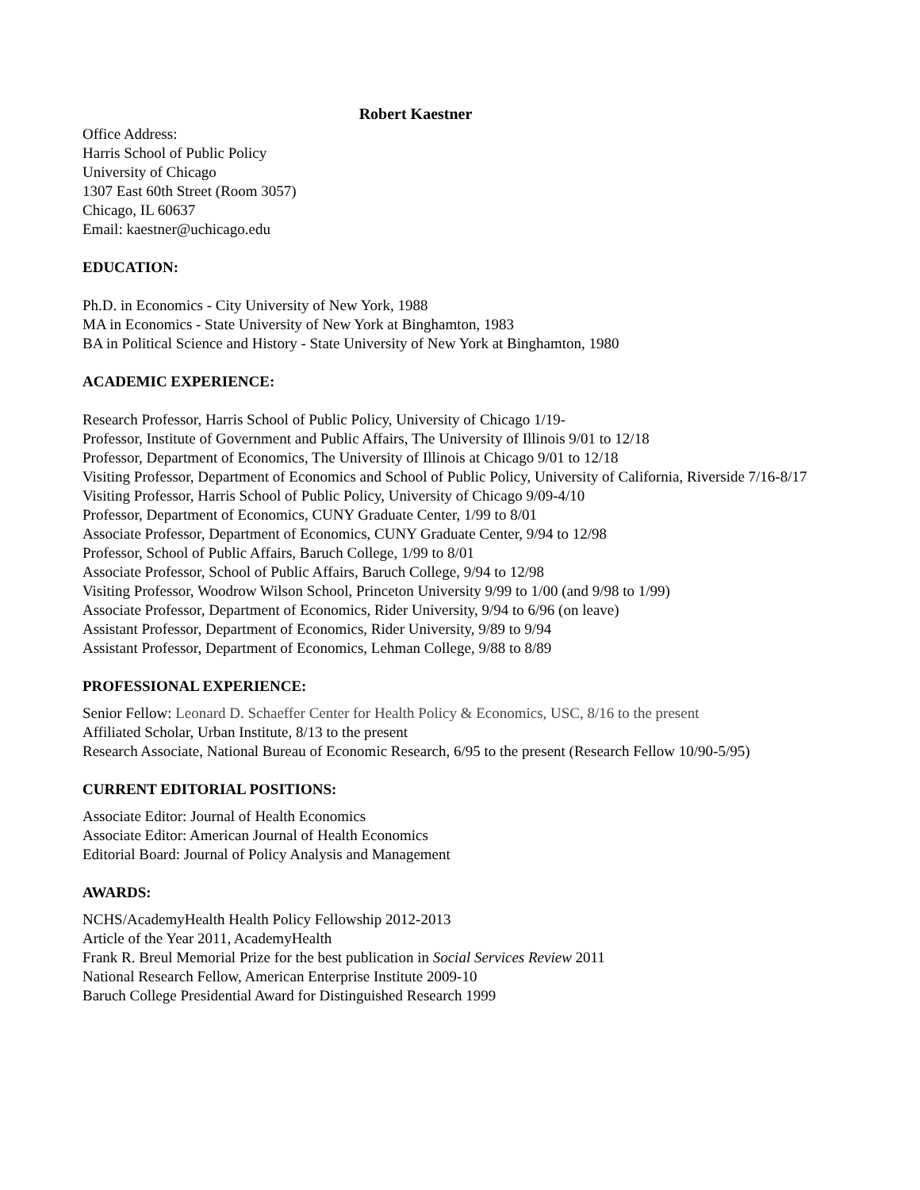Robert Kaestner
Office Address:
Harris School of Public Policy
University of Chicago
1307 East 60th Street (Room 3057)
Chicago, IL 60637
Email: kaestner@uchicago.edu
EDUCATION:
Ph.D. in Economics - City University of New York, 1988
MA in Economics - State University of New York at Binghamton, 1983
BA in Political Science and History - State University of New York at Binghamton, 1980
ACADEMIC EXPERIENCE:
Research Professor, Harris School of Public Policy, University of Chicago 1/19-
Professor, Institute of Government and Public Affairs, The University of Illinois 9/01 to 12/18
Professor, Department of Economics, The University of Illinois at Chicago 9/01 to 12/18
Visiting Professor, Department of Economics and School of Public Policy, University of California, Riverside 7/16-8/17
Visiting Professor, Harris School of Public Policy, University of Chicago 9/09-4/10
Professor, Department of Economics, CUNY Graduate Center, 1/99 to 8/01
Associate Professor, Department of Economics, CUNY Graduate Center, 9/94 to 12/98
Professor, School of Public Affairs, Baruch College, 1/99 to 8/01
Associate Professor, School of Public Affairs, Baruch College, 9/94 to 12/98
Visiting Professor, Woodrow Wilson School, Princeton University 9/99 to 1/00 (and 9/98 to 1/99)
Associate Professor, Department of Economics, Rider University, 9/94 to 6/96 (on leave)
Assistant Professor, Department of Economics, Rider University, 9/89 to 9/94
Assistant Professor, Department of Economics, Lehman College, 9/88 to 8/89
PROFESSIONAL EXPERIENCE:
Senior Fellow: Leonard D. Schaeffer Center for Health Policy & Economics, USC, 8/16 to the present
Affiliated Scholar, Urban Institute, 8/13 to the present
Research Associate, National Bureau of Economic Research, 6/95 to the present (Research Fellow 10/90-5/95)
CURRENT EDITORIAL POSITIONS:
Associate Editor: Journal of Health Economics
Associate Editor: American Journal of Health Economics
Editorial Board: Journal of Policy Analysis and Management
AWARDS:
NCHS/AcademyHealth Health Policy Fellowship 2012-2013
Article of the Year 2011, AcademyHealth
Frank R. Breul Memorial Prize for the best publication in Social Services Review 2011
National Research Fellow, American Enterprise Institute 2009-10
Baruch College Presidential Award for Distinguished Research 1999